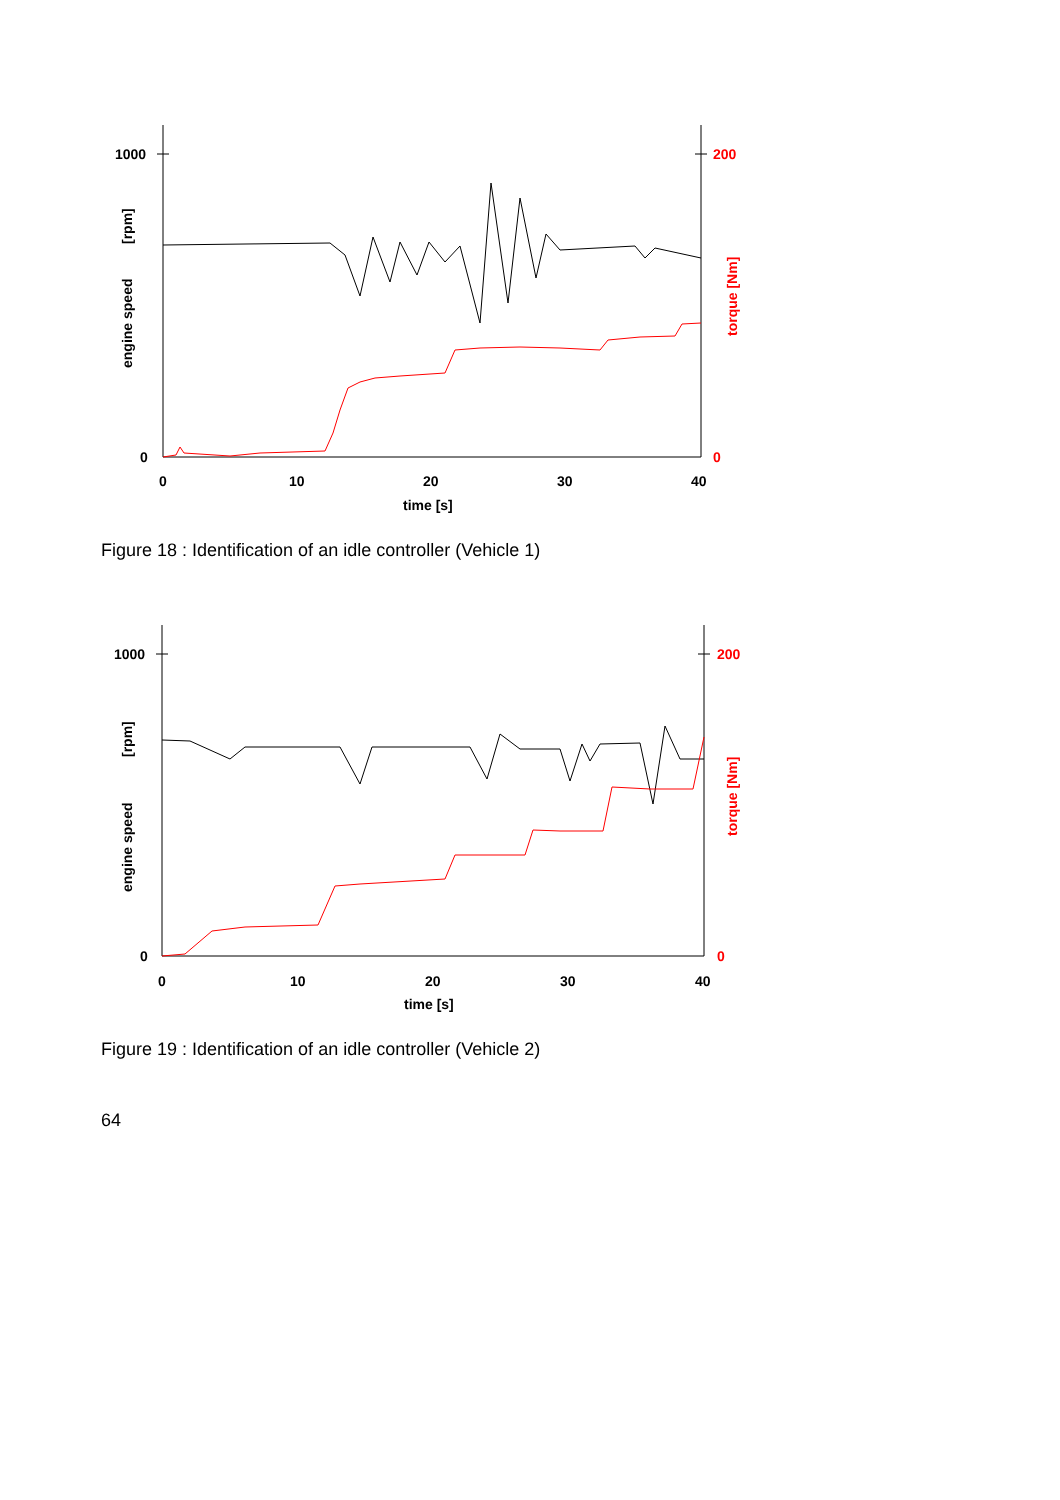1000
0
200
0
0
10
20
30
40
time [s]
engine speed
[rpm]
torque [Nm]
Figure 18 : Identification of an idle controller (Vehicle 1)
1000
0
200
0
0
10
20
30
40
time [s]
engine speed
[rpm]
torque [Nm]
Figure 19 : Identification of an idle controller (Vehicle 2)
64